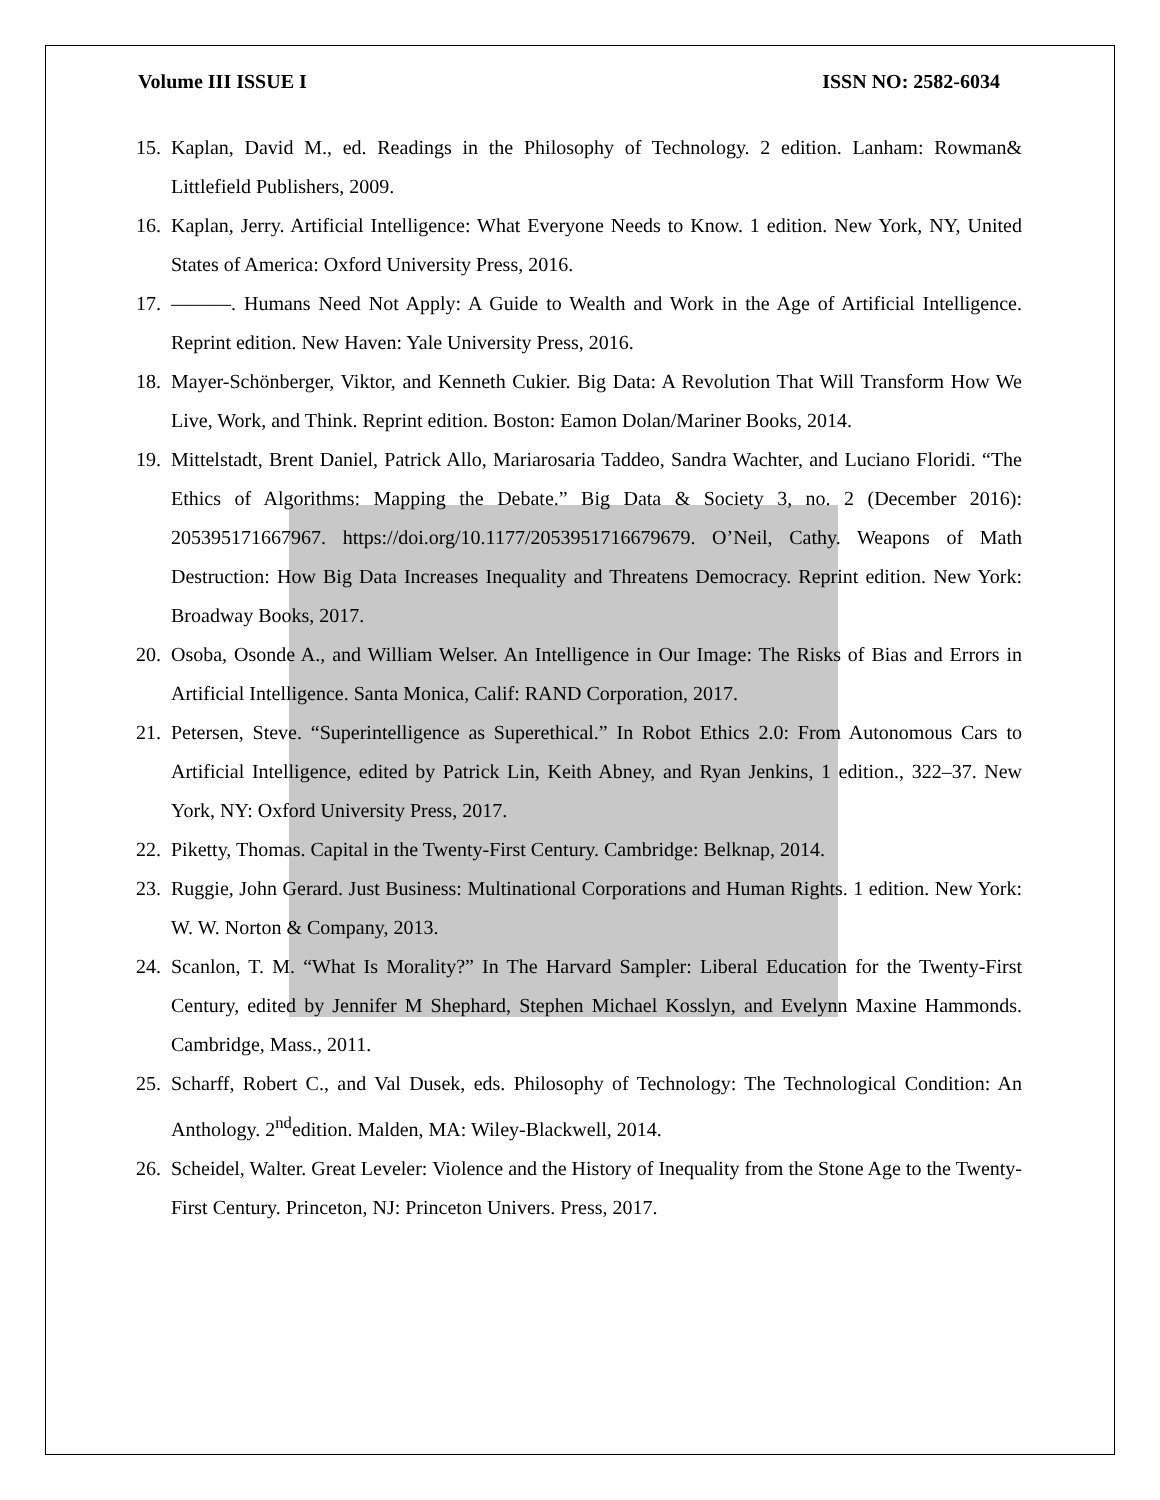Volume III ISSUE I ISSN NO: 2582-6034
15. Kaplan, David M., ed. Readings in the Philosophy of Technology. 2 edition. Lanham: Rowman& Littlefield Publishers, 2009.
16. Kaplan, Jerry. Artificial Intelligence: What Everyone Needs to Know. 1 edition. New York, NY, United States of America: Oxford University Press, 2016.
17. ———. Humans Need Not Apply: A Guide to Wealth and Work in the Age of Artificial Intelligence. Reprint edition. New Haven: Yale University Press, 2016.
18. Mayer-Schönberger, Viktor, and Kenneth Cukier. Big Data: A Revolution That Will Transform How We Live, Work, and Think. Reprint edition. Boston: Eamon Dolan/Mariner Books, 2014.
19. Mittelstadt, Brent Daniel, Patrick Allo, Mariarosaria Taddeo, Sandra Wachter, and Luciano Floridi. “The Ethics of Algorithms: Mapping the Debate.” Big Data & Society 3, no. 2 (December 2016): 205395171667967. https://doi.org/10.1177/2053951716679679. O’Neil, Cathy. Weapons of Math Destruction: How Big Data Increases Inequality and Threatens Democracy. Reprint edition. New York: Broadway Books, 2017.
20. Osoba, Osonde A., and William Welser. An Intelligence in Our Image: The Risks of Bias and Errors in Artificial Intelligence. Santa Monica, Calif: RAND Corporation, 2017.
21. Petersen, Steve. “Superintelligence as Superethical.” In Robot Ethics 2.0: From Autonomous Cars to Artificial Intelligence, edited by Patrick Lin, Keith Abney, and Ryan Jenkins, 1 edition., 322–37. New York, NY: Oxford University Press, 2017.
22. Piketty, Thomas. Capital in the Twenty-First Century. Cambridge: Belknap, 2014.
23. Ruggie, John Gerard. Just Business: Multinational Corporations and Human Rights. 1 edition. New York: W. W. Norton & Company, 2013.
24. Scanlon, T. M. “What Is Morality?” In The Harvard Sampler: Liberal Education for the Twenty-First Century, edited by Jennifer M Shephard, Stephen Michael Kosslyn, and Evelynn Maxine Hammonds. Cambridge, Mass., 2011.
25. Scharff, Robert C., and Val Dusek, eds. Philosophy of Technology: The Technological Condition: An Anthology. 2<sup>nd</sup>edition. Malden, MA: Wiley-Blackwell, 2014.
26. Scheidel, Walter. Great Leveler: Violence and the History of Inequality from the Stone Age to the Twenty-First Century. Princeton, NJ: Princeton Univers. Press, 2017.